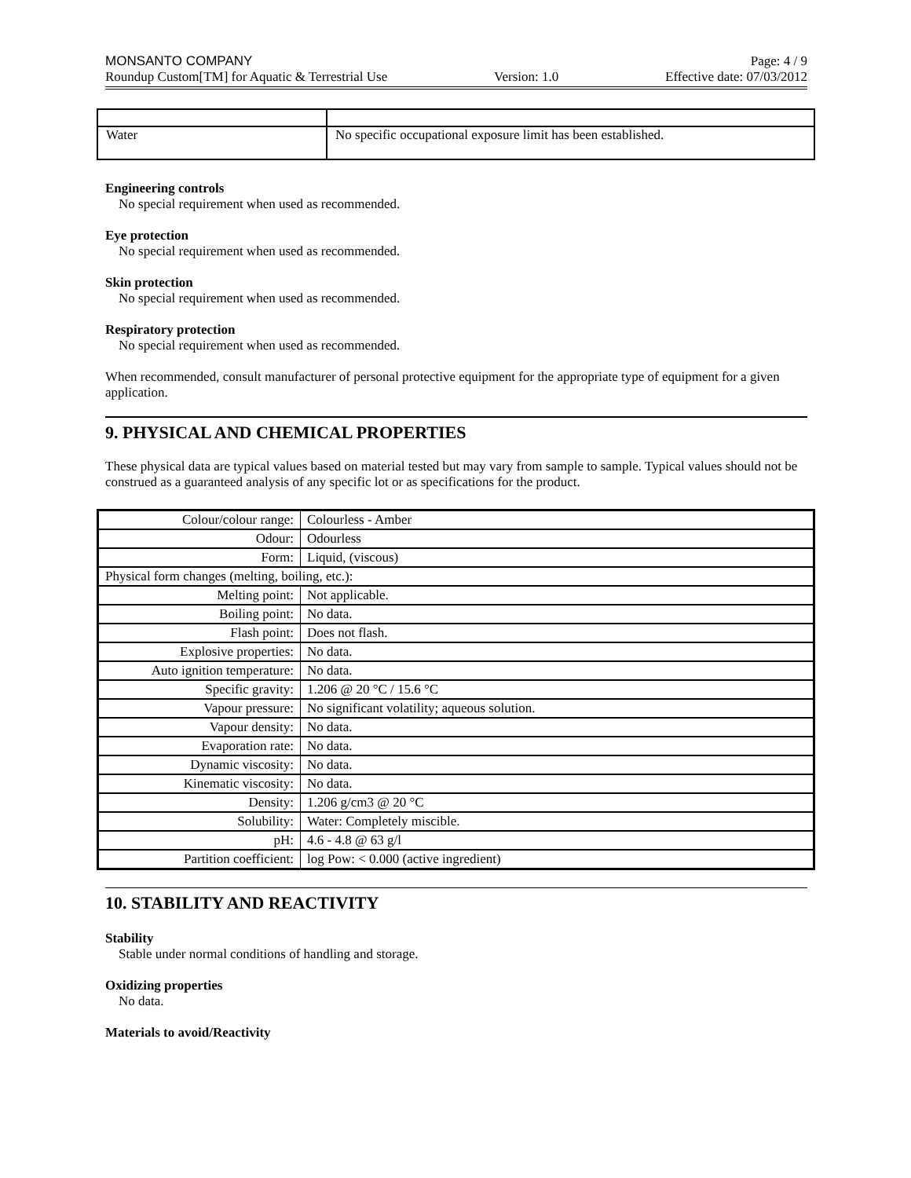MONSANTO COMPANY Page: 4 / 9
Roundup Custom[TM] for Aquatic & Terrestrial Use Version: 1.0 Effective date: 07/03/2012
| Water | No specific occupational exposure limit has been established. |
Engineering controls
No special requirement when used as recommended.
Eye protection
No special requirement when used as recommended.
Skin protection
No special requirement when used as recommended.
Respiratory protection
No special requirement when used as recommended.
When recommended, consult manufacturer of personal protective equipment for the appropriate type of equipment for a given application.
9. PHYSICAL AND CHEMICAL PROPERTIES
These physical data are typical values based on material tested but may vary from sample to sample. Typical values should not be construed as a guaranteed analysis of any specific lot or as specifications for the product.
| Colour/colour range: | Colourless - Amber |
| Odour: | Odourless |
| Form: | Liquid, (viscous) |
| Physical form changes (melting, boiling, etc.): | |
| Melting point: | Not applicable. |
| Boiling point: | No data. |
| Flash point: | Does not flash. |
| Explosive properties: | No data. |
| Auto ignition temperature: | No data. |
| Specific gravity: | 1.206 @ 20 °C / 15.6 °C |
| Vapour pressure: | No significant volatility; aqueous solution. |
| Vapour density: | No data. |
| Evaporation rate: | No data. |
| Dynamic viscosity: | No data. |
| Kinematic viscosity: | No data. |
| Density: | 1.206 g/cm3 @ 20 °C |
| Solubility: | Water: Completely miscible. |
| pH: | 4.6 - 4.8 @ 63 g/l |
| Partition coefficient: | log Pow: < 0.000 (active ingredient) |
10. STABILITY AND REACTIVITY
Stability
Stable under normal conditions of handling and storage.
Oxidizing properties
No data.
Materials to avoid/Reactivity